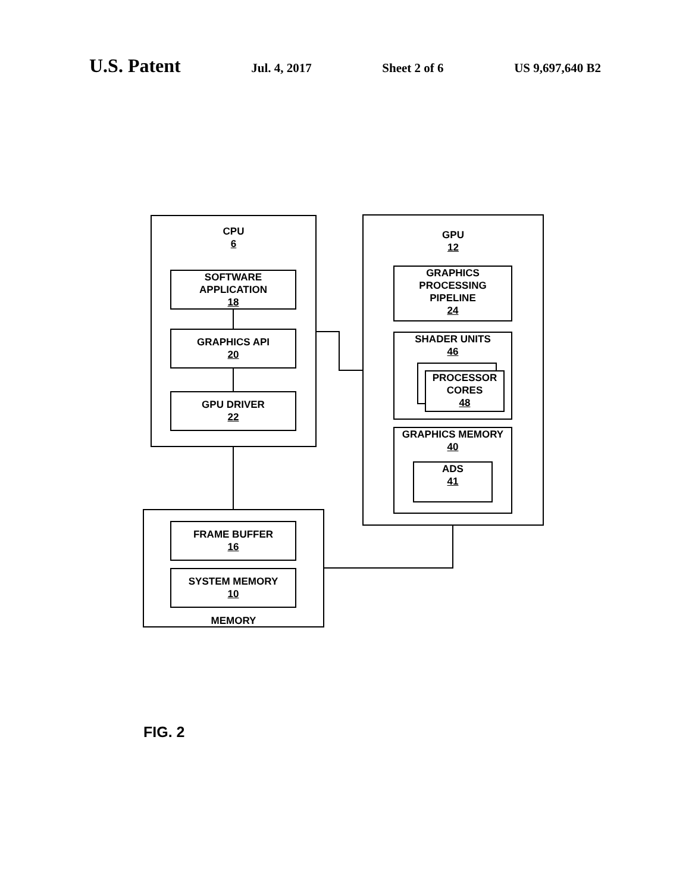U.S. Patent Jul. 4, 2017 Sheet 2 of 6 US 9,697,640 B2
CPU
6
SOFTWARE
APPLICATION
18
GRAPHICS API
20
GPU DRIVER
22
GPU
12
GRAPHICS
PROCESSING
PIPELINE
24
SHADER UNITS
46
PROCESSOR
CORES
48
GRAPHICS MEMORY
40
ADS
41
MEMORY
FRAME BUFFER
16
SYSTEM MEMORY
10
FIG. 2